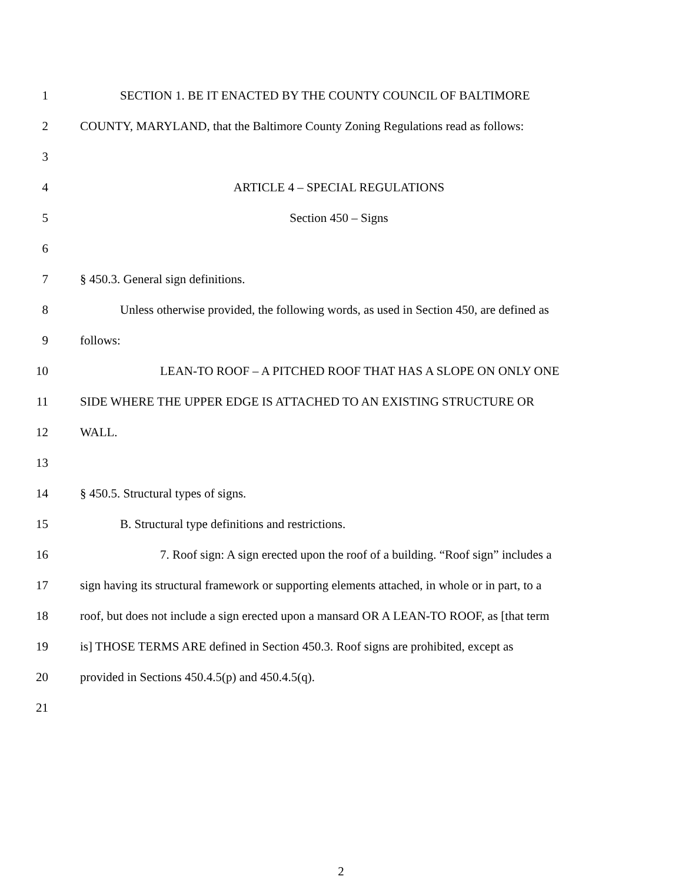1 SECTION 1. BE IT ENACTED BY THE COUNTY COUNCIL OF BALTIMORE
2
COUNTY, MARYLAND, that the Baltimore County Zoning Regulations read as follows:
3
4 ARTICLE 4 – SPECIAL REGULATIONS
5 Section 450 – Signs
6
7 § 450.3. General sign definitions.
8
Unless otherwise provided, the following words, as used in Section 450, are defined as
9 follows:
10 LEAN-TO ROOF – A PITCHED ROOF THAT HAS A SLOPE ON ONLY ONE
11 SIDE WHERE THE UPPER EDGE IS ATTACHED TO AN EXISTING STRUCTURE OR
12 WALL.
13
14 § 450.5. Structural types of signs.
15 B. Structural type definitions and restrictions.
16
7. Roof sign: A sign erected upon the roof of a building. “Roof sign” includes a
17
sign having its structural framework or supporting elements attached, in whole or in part, to a
18
roof, but does not include a sign erected upon a mansard OR A LEAN-TO ROOF, as [that term
19
is] THOSE TERMS ARE defined in Section 450.3. Roof signs are prohibited, except as
20 provided in Sections 450.4.5(p) and 450.4.5(q).
21
2